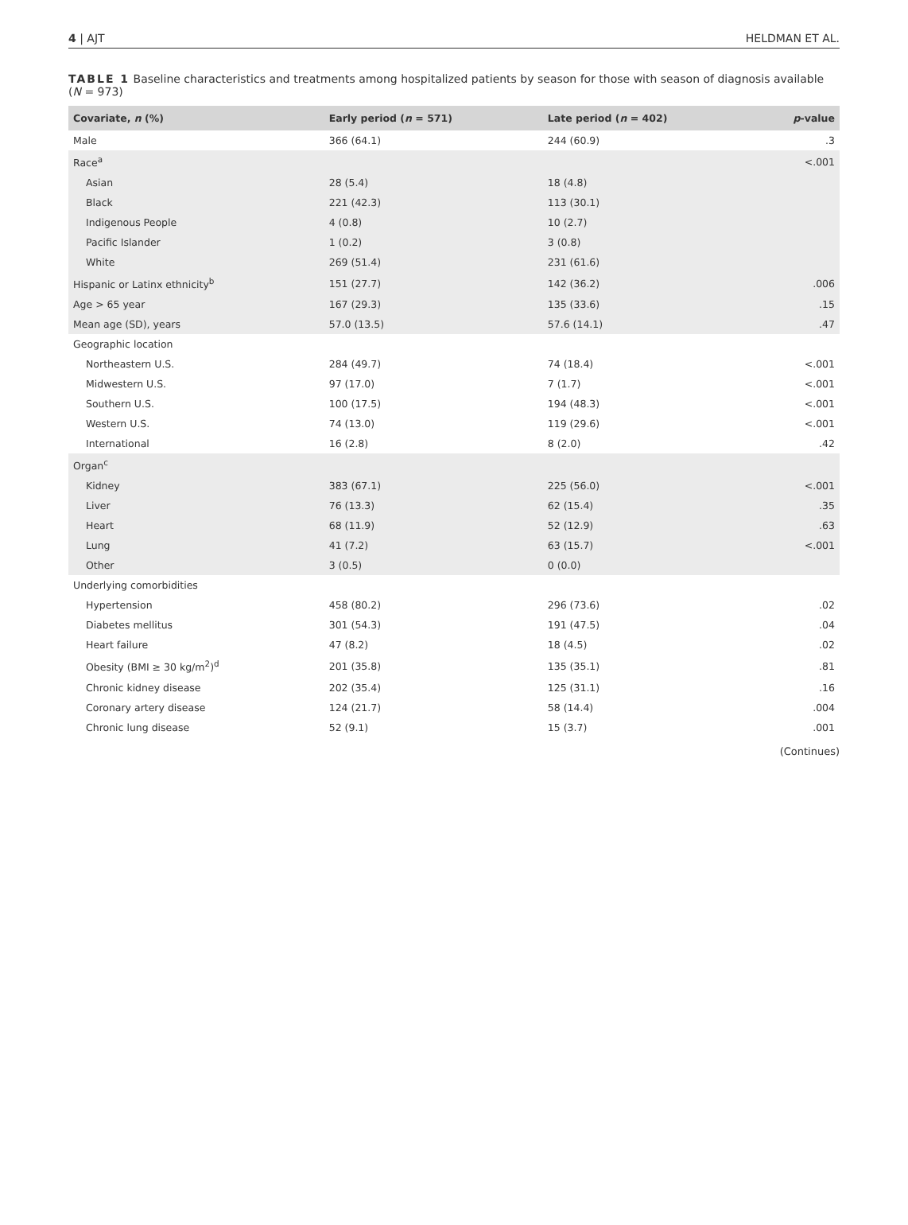4 | AJT HELDMAN ET AL.
TABLE 1 Baseline characteristics and treatments among hospitalized patients by season for those with season of diagnosis available (N = 973)
| Covariate, n (%) | Early period ( n = 571) | Late period ( n = 402) | p -value |
| --- | --- | --- | --- |
| Male | 366 (64.1) | 244 (60.9) | .3 |
| Race<sup>a</sup> | | | <.001 |
| Asian | 28 (5.4) | 18 (4.8) | |
| Black | 221 (42.3) | 113 (30.1) | |
| Indigenous People | 4 (0.8) | 10 (2.7) | |
| Pacific Islander | 1 (0.2) | 3 (0.8) | |
| White | 269 (51.4) | 231 (61.6) | |
| Hispanic or Latinx ethnicity<sup>b</sup> | 151 (27.7) | 142 (36.2) | .006 |
| Age > 65 year | 167 (29.3) | 135 (33.6) | .15 |
| Mean age (SD), years | 57.0 (13.5) | 57.6 (14.1) | .47 |
| Geographic location | | | |
| Northeastern U.S. | 284 (49.7) | 74 (18.4) | <.001 |
| Midwestern U.S. | 97 (17.0) | 7 (1.7) | <.001 |
| Southern U.S. | 100 (17.5) | 194 (48.3) | <.001 |
| Western U.S. | 74 (13.0) | 119 (29.6) | <.001 |
| International | 16 (2.8) | 8 (2.0) | .42 |
| Organ<sup>c</sup> | | | |
| Kidney | 383 (67.1) | 225 (56.0) | <.001 |
| Liver | 76 (13.3) | 62 (15.4) | .35 |
| Heart | 68 (11.9) | 52 (12.9) | .63 |
| Lung | 41 (7.2) | 63 (15.7) | <.001 |
| Other | 3 (0.5) | 0 (0.0) | |
| Underlying comorbidities | | | |
| Hypertension | 458 (80.2) | 296 (73.6) | .02 |
| Diabetes mellitus | 301 (54.3) | 191 (47.5) | .04 |
| Heart failure | 47 (8.2) | 18 (4.5) | .02 |
| Obesity (BMI ≥ 30 kg/m<sup>2</sup>)<sup>d</sup> | 201 (35.8) | 135 (35.1) | .81 |
| Chronic kidney disease | 202 (35.4) | 125 (31.1) | .16 |
| Coronary artery disease | 124 (21.7) | 58 (14.4) | .004 |
| Chronic lung disease | 52 (9.1) | 15 (3.7) | .001 |
(Continues)